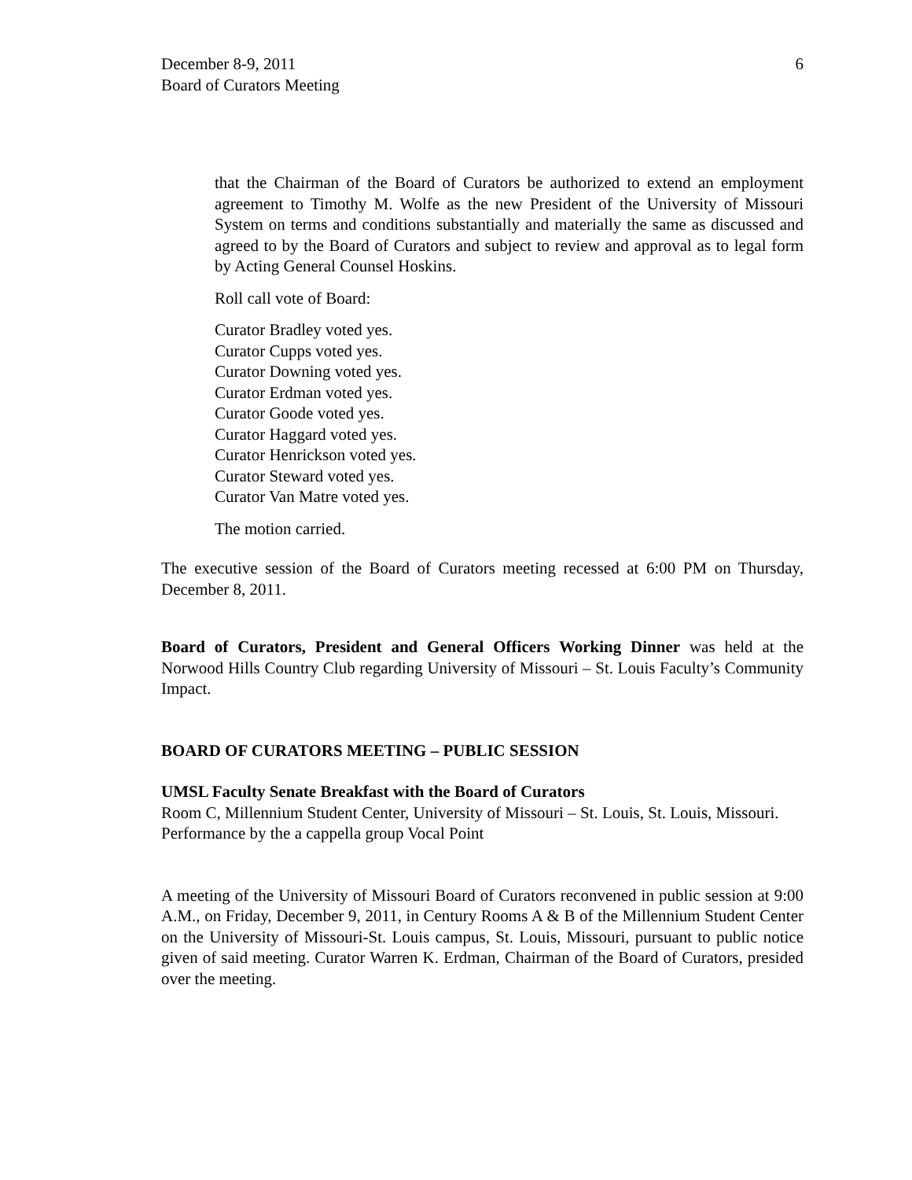December 8-9, 2011
Board of Curators Meeting
6
that the Chairman of the Board of Curators be authorized to extend an employment agreement to Timothy M. Wolfe as the new President of the University of Missouri System on terms and conditions substantially and materially the same as discussed and agreed to by the Board of Curators and subject to review and approval as to legal form by Acting General Counsel Hoskins.
Roll call vote of Board:
Curator Bradley voted yes.
Curator Cupps voted yes.
Curator Downing voted yes.
Curator Erdman voted yes.
Curator Goode voted yes.
Curator Haggard voted yes.
Curator Henrickson voted yes.
Curator Steward voted yes.
Curator Van Matre voted yes.
The motion carried.
The executive session of the Board of Curators meeting recessed at 6:00 PM on Thursday, December 8, 2011.
Board of Curators, President and General Officers Working Dinner was held at the Norwood Hills Country Club regarding University of Missouri – St. Louis Faculty’s Community Impact.
BOARD OF CURATORS MEETING – PUBLIC SESSION
UMSL Faculty Senate Breakfast with the Board of Curators
Room C, Millennium Student Center, University of Missouri – St. Louis, St. Louis, Missouri.
Performance by the a cappella group Vocal Point
A meeting of the University of Missouri Board of Curators reconvened in public session at 9:00 A.M., on Friday, December 9, 2011, in Century Rooms A & B of the Millennium Student Center on the University of Missouri-St. Louis campus, St. Louis, Missouri, pursuant to public notice given of said meeting. Curator Warren K. Erdman, Chairman of the Board of Curators, presided over the meeting.